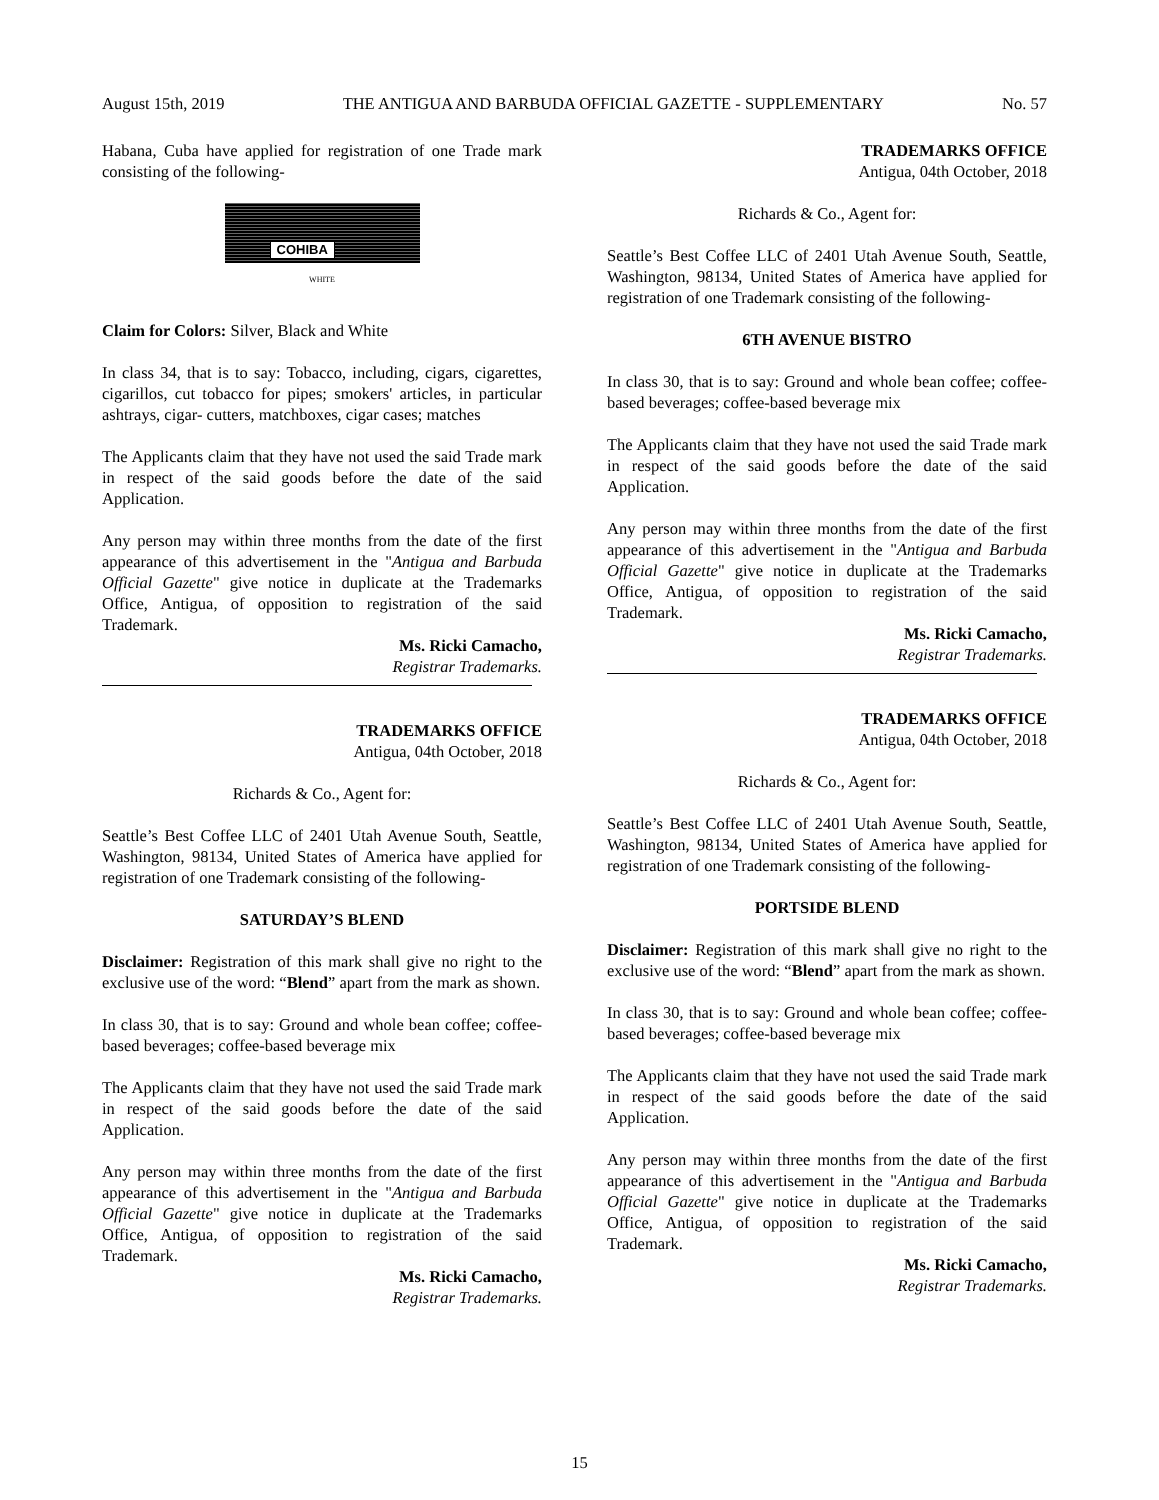August 15th, 2019 THE ANTIGUA AND BARBUDA OFFICIAL GAZETTE - SUPPLEMENTARY No. 57
Habana, Cuba have applied for registration of one Trade mark consisting of the following-
COHIBA
WHITE
Claim for Colors: Silver, Black and White
In class 34, that is to say: Tobacco, including, cigars, cigarettes, cigarillos, cut tobacco for pipes; smokers' articles, in particular ashtrays, cigar- cutters, matchboxes, cigar cases; matches
The Applicants claim that they have not used the said Trade mark in respect of the said goods before the date of the said Application.
Any person may within three months from the date of the first appearance of this advertisement in the "Antigua and Barbuda Official Gazette" give notice in duplicate at the Trademarks Office, Antigua, of opposition to registration of the said Trademark.
Ms. Ricki Camacho,
Registrar Trademarks.
TRADEMARKS OFFICE
Antigua, 04th October, 2018
Richards & Co., Agent for:
Seattle’s Best Coffee LLC of 2401 Utah Avenue South, Seattle, Washington, 98134, United States of America have applied for registration of one Trademark consisting of the following-
SATURDAY’S BLEND
Disclaimer: Registration of this mark shall give no right to the exclusive use of the word: “Blend” apart from the mark as shown.
In class 30, that is to say: Ground and whole bean coffee; coffee-based beverages; coffee-based beverage mix
The Applicants claim that they have not used the said Trade mark in respect of the said goods before the date of the said Application.
Any person may within three months from the date of the first appearance of this advertisement in the "Antigua and Barbuda Official Gazette" give notice in duplicate at the Trademarks Office, Antigua, of opposition to registration of the said Trademark.
Ms. Ricki Camacho,
Registrar Trademarks.
TRADEMARKS OFFICE
Antigua, 04th October, 2018
Richards & Co., Agent for:
Seattle’s Best Coffee LLC of 2401 Utah Avenue South, Seattle, Washington, 98134, United States of America have applied for registration of one Trademark consisting of the following-
6TH AVENUE BISTRO
In class 30, that is to say: Ground and whole bean coffee; coffee-based beverages; coffee-based beverage mix
The Applicants claim that they have not used the said Trade mark in respect of the said goods before the date of the said Application.
Any person may within three months from the date of the first appearance of this advertisement in the "Antigua and Barbuda Official Gazette" give notice in duplicate at the Trademarks Office, Antigua, of opposition to registration of the said Trademark.
Ms. Ricki Camacho,
Registrar Trademarks.
TRADEMARKS OFFICE
Antigua, 04th October, 2018
Richards & Co., Agent for:
Seattle’s Best Coffee LLC of 2401 Utah Avenue South, Seattle, Washington, 98134, United States of America have applied for registration of one Trademark consisting of the following-
PORTSIDE BLEND
Disclaimer: Registration of this mark shall give no right to the exclusive use of the word: “Blend” apart from the mark as shown.
In class 30, that is to say: Ground and whole bean coffee; coffee-based beverages; coffee-based beverage mix
The Applicants claim that they have not used the said Trade mark in respect of the said goods before the date of the said Application.
Any person may within three months from the date of the first appearance of this advertisement in the "Antigua and Barbuda Official Gazette" give notice in duplicate at the Trademarks Office, Antigua, of opposition to registration of the said Trademark.
Ms. Ricki Camacho,
Registrar Trademarks.
15